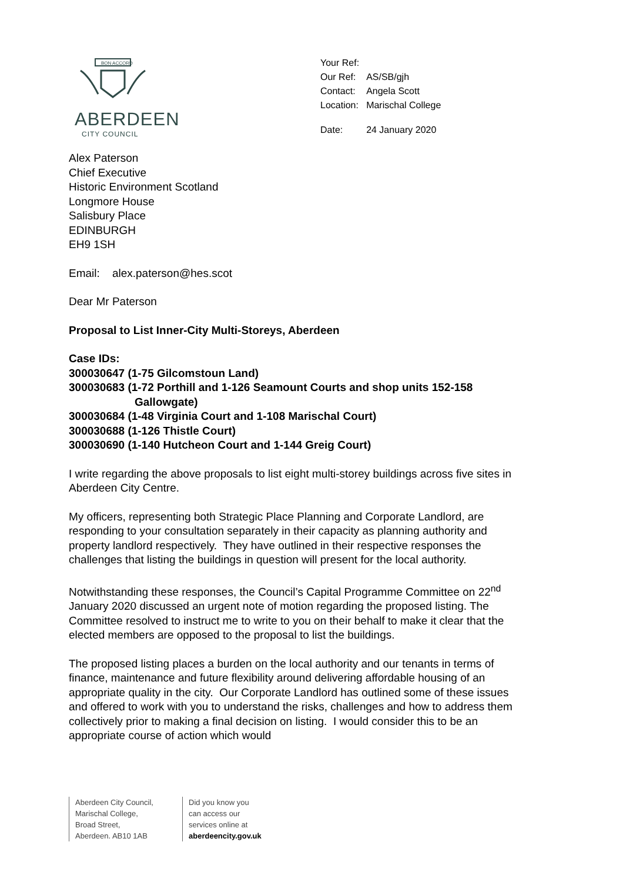BON ACCORD
ABERDEEN
CITY COUNCIL
| Your Ref: | |
| Our Ref: | AS/SB/gjh |
| Contact: | Angela Scott |
| Location: | Marischal College |
| Date: | 24 January 2020 |
Alex Paterson
Chief Executive
Historic Environment Scotland
Longmore House
Salisbury Place
EDINBURGH
EH9 1SH
Email: alex.paterson@hes.scot
Dear Mr Paterson
Proposal to List Inner-City Multi-Storeys, Aberdeen
Case IDs:
300030647 (1-75 Gilcomstoun Land)
300030683 (1-72 Porthill and 1-126 Seamount Courts and shop units 152-158
Gallowgate)
300030684 (1-48 Virginia Court and 1-108 Marischal Court)
300030688 (1-126 Thistle Court)
300030690 (1-140 Hutcheon Court and 1-144 Greig Court)
I write regarding the above proposals to list eight multi-storey buildings across five sites in Aberdeen City Centre.
My officers, representing both Strategic Place Planning and Corporate Landlord, are responding to your consultation separately in their capacity as planning authority and property landlord respectively. They have outlined in their respective responses the challenges that listing the buildings in question will present for the local authority.
Notwithstanding these responses, the Council’s Capital Programme Committee on 22<sup>nd</sup> January 2020 discussed an urgent note of motion regarding the proposed listing. The Committee resolved to instruct me to write to you on their behalf to make it clear that the elected members are opposed to the proposal to list the buildings.
The proposed listing places a burden on the local authority and our tenants in terms of finance, maintenance and future flexibility around delivering affordable housing of an appropriate quality in the city. Our Corporate Landlord has outlined some of these issues and offered to work with you to understand the risks, challenges and how to address them collectively prior to making a final decision on listing. I would consider this to be an appropriate course of action which would
Aberdeen City Council,
Marischal College,
Broad Street,
Aberdeen. AB10 1AB
Did you know you
can access our
services online at
aberdeencity.gov.uk